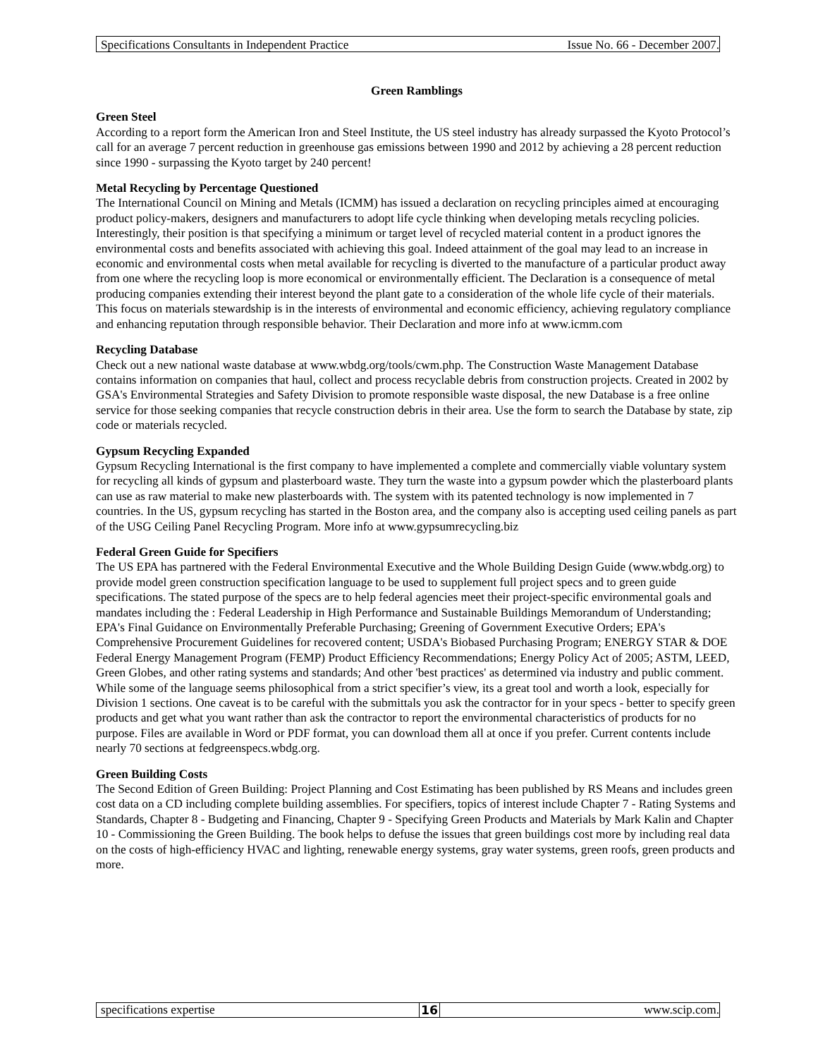Specifications Consultants in Independent Practice Issue No. 66 - December 2007.
Green Ramblings
Green Steel
According to a report form the American Iron and Steel Institute, the US steel industry has already surpassed the Kyoto Protocol’s call for an average 7 percent reduction in greenhouse gas emissions between 1990 and 2012 by achieving a 28 percent reduction since 1990 - surpassing the Kyoto target by 240 percent!
Metal Recycling by Percentage Questioned
The International Council on Mining and Metals (ICMM) has issued a declaration on recycling principles aimed at encouraging product policy-makers, designers and manufacturers to adopt life cycle thinking when developing metals recycling policies. Interestingly, their position is that specifying a minimum or target level of recycled material content in a product ignores the environmental costs and benefits associated with achieving this goal. Indeed attainment of the goal may lead to an increase in economic and environmental costs when metal available for recycling is diverted to the manufacture of a particular product away from one where the recycling loop is more economical or environmentally efficient. The Declaration is a consequence of metal producing companies extending their interest beyond the plant gate to a consideration of the whole life cycle of their materials. This focus on materials stewardship is in the interests of environmental and economic efficiency, achieving regulatory compliance and enhancing reputation through responsible behavior. Their Declaration and more info at www.icmm.com
Recycling Database
Check out a new national waste database at www.wbdg.org/tools/cwm.php. The Construction Waste Management Database contains information on companies that haul, collect and process recyclable debris from construction projects. Created in 2002 by GSA's Environmental Strategies and Safety Division to promote responsible waste disposal, the new Database is a free online service for those seeking companies that recycle construction debris in their area. Use the form to search the Database by state, zip code or materials recycled.
Gypsum Recycling Expanded
Gypsum Recycling International is the first company to have implemented a complete and commercially viable voluntary system for recycling all kinds of gypsum and plasterboard waste. They turn the waste into a gypsum powder which the plasterboard plants can use as raw material to make new plasterboards with. The system with its patented technology is now implemented in 7 countries. In the US, gypsum recycling has started in the Boston area, and the company also is accepting used ceiling panels as part of the USG Ceiling Panel Recycling Program. More info at www.gypsumrecycling.biz
Federal Green Guide for Specifiers
The US EPA has partnered with the Federal Environmental Executive and the Whole Building Design Guide (www.wbdg.org) to provide model green construction specification language to be used to supplement full project specs and to green guide specifications. The stated purpose of the specs are to help federal agencies meet their project-specific environmental goals and mandates including the : Federal Leadership in High Performance and Sustainable Buildings Memorandum of Understanding; EPA's Final Guidance on Environmentally Preferable Purchasing; Greening of Government Executive Orders; EPA's Comprehensive Procurement Guidelines for recovered content; USDA's Biobased Purchasing Program; ENERGY STAR & DOE Federal Energy Management Program (FEMP) Product Efficiency Recommendations; Energy Policy Act of 2005; ASTM, LEED, Green Globes, and other rating systems and standards; And other 'best practices' as determined via industry and public comment. While some of the language seems philosophical from a strict specifier’s view, its a great tool and worth a look, especially for Division 1 sections. One caveat is to be careful with the submittals you ask the contractor for in your specs - better to specify green products and get what you want rather than ask the contractor to report the environmental characteristics of products for no purpose. Files are available in Word or PDF format, you can download them all at once if you prefer. Current contents include nearly 70 sections at fedgreenspecs.wbdg.org.
Green Building Costs
The Second Edition of Green Building: Project Planning and Cost Estimating has been published by RS Means and includes green cost data on a CD including complete building assemblies. For specifiers, topics of interest include Chapter 7 - Rating Systems and Standards, Chapter 8 - Budgeting and Financing, Chapter 9 - Specifying Green Products and Materials by Mark Kalin and Chapter 10 - Commissioning the Green Building. The book helps to defuse the issues that green buildings cost more by including real data on the costs of high-efficiency HVAC and lighting, renewable energy systems, gray water systems, green roofs, green products and more.
specifications expertise 16 www.scip.com.